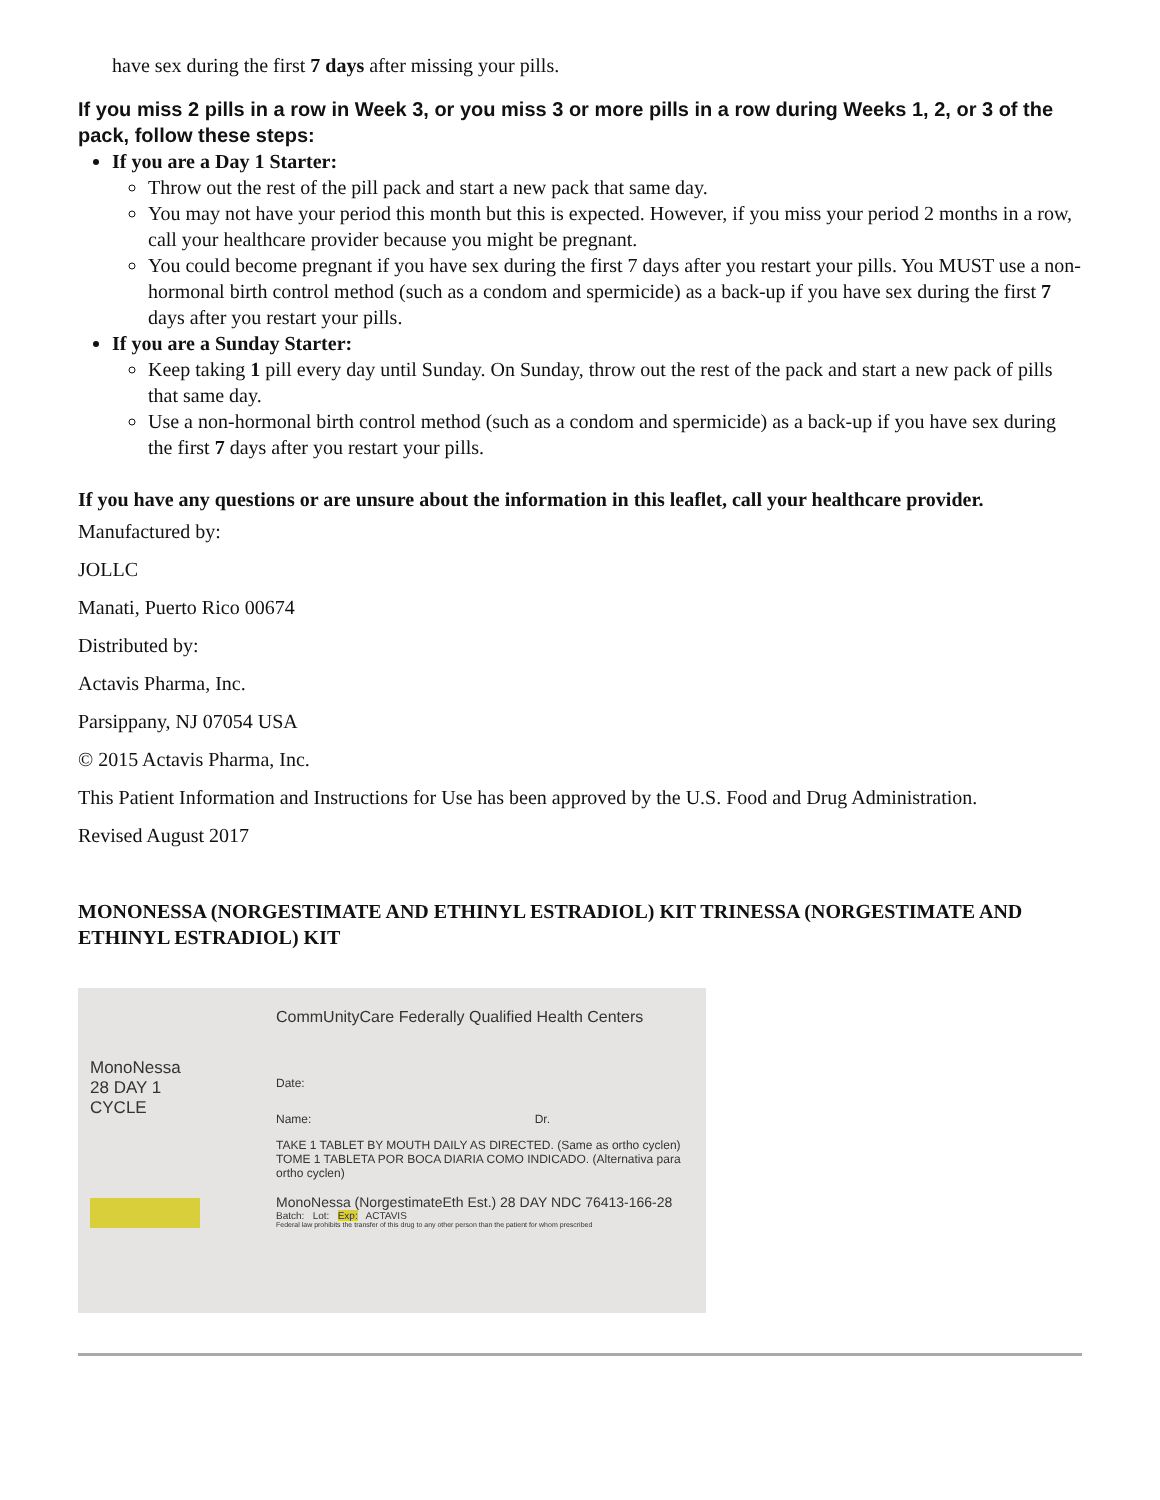have sex during the first 7 days after missing your pills.
If you miss 2 pills in a row in Week 3, or you miss 3 or more pills in a row during Weeks 1, 2, or 3 of the pack, follow these steps:
If you are a Day 1 Starter:
Throw out the rest of the pill pack and start a new pack that same day.
You may not have your period this month but this is expected. However, if you miss your period 2 months in a row, call your healthcare provider because you might be pregnant.
You could become pregnant if you have sex during the first 7 days after you restart your pills. You MUST use a non-hormonal birth control method (such as a condom and spermicide) as a back-up if you have sex during the first 7 days after you restart your pills.
If you are a Sunday Starter:
Keep taking 1 pill every day until Sunday. On Sunday, throw out the rest of the pack and start a new pack of pills that same day.
Use a non-hormonal birth control method (such as a condom and spermicide) as a back-up if you have sex during the first 7 days after you restart your pills.
If you have any questions or are unsure about the information in this leaflet, call your healthcare provider.
Manufactured by:
JOLLC
Manati, Puerto Rico 00674
Distributed by:
Actavis Pharma, Inc.
Parsippany, NJ 07054 USA
© 2015 Actavis Pharma, Inc.
This Patient Information and Instructions for Use has been approved by the U.S. Food and Drug Administration.
Revised August 2017
MONONESSA (NORGESTIMATE AND ETHINYL ESTRADIOL) KIT TRINESSA (NORGESTIMATE AND ETHINYL ESTRADIOL) KIT
MonoNessa
28 DAY 1
CYCLE
CommUnityCare Federally Qualified Health Centers
Date:
Name: Dr.
TAKE 1 TABLET BY MOUTH DAILY AS DIRECTED. (Same as ortho cyclen)
TOME 1 TABLETA POR BOCA DIARIA COMO INDICADO. (Alternativa para ortho cyclen)
MonoNessa (NorgestimateEth Est.) 28 DAY NDC 76413-166-28
Batch: Lot: Exp: ACTAVIS
Federal law prohibits the transfer of this drug to any other person than the patient for whom prescribed